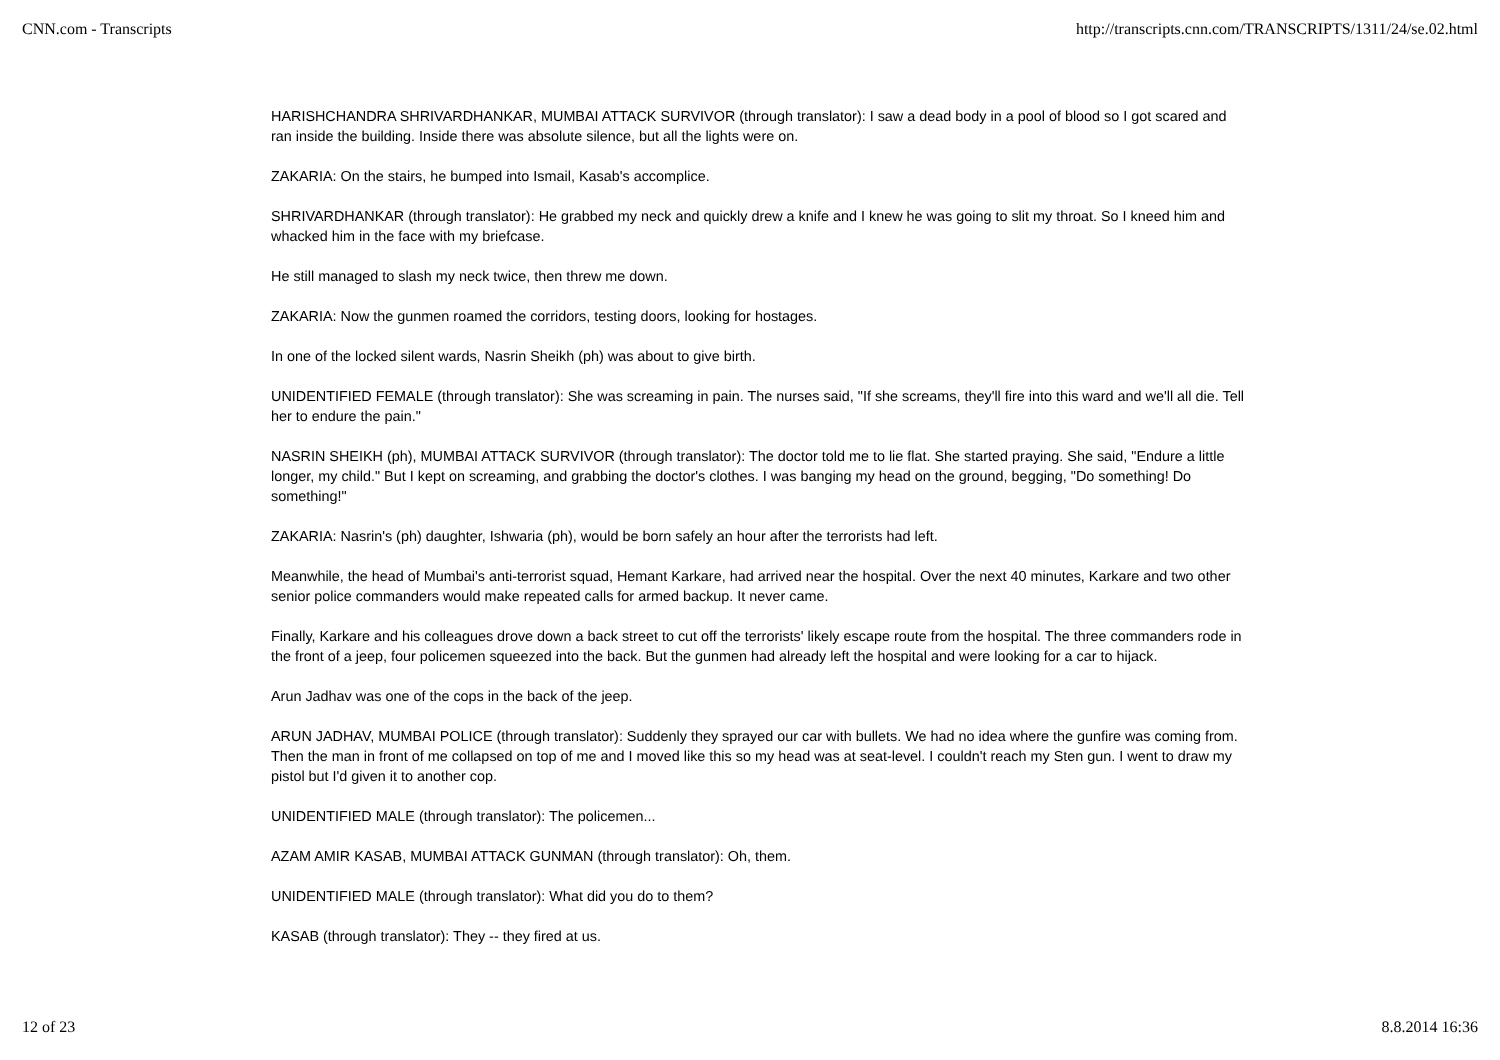CNN.com - Transcripts http://transcripts.cnn.com/TRANSCRIPTS/1311/24/se.02.html
HARISHCHANDRA SHRIVARDHANKAR, MUMBAI ATTACK SURVIVOR (through translator): I saw a dead body in a pool of blood so I got scared and ran inside the building. Inside there was absolute silence, but all the lights were on.
ZAKARIA: On the stairs, he bumped into Ismail, Kasab's accomplice.
SHRIVARDHANKAR (through translator): He grabbed my neck and quickly drew a knife and I knew he was going to slit my throat. So I kneed him and whacked him in the face with my briefcase.
He still managed to slash my neck twice, then threw me down.
ZAKARIA: Now the gunmen roamed the corridors, testing doors, looking for hostages.
In one of the locked silent wards, Nasrin Sheikh (ph) was about to give birth.
UNIDENTIFIED FEMALE (through translator): She was screaming in pain. The nurses said, "If she screams, they'll fire into this ward and we'll all die. Tell her to endure the pain."
NASRIN SHEIKH (ph), MUMBAI ATTACK SURVIVOR (through translator): The doctor told me to lie flat. She started praying. She said, "Endure a little longer, my child." But I kept on screaming, and grabbing the doctor's clothes. I was banging my head on the ground, begging, "Do something! Do something!"
ZAKARIA: Nasrin's (ph) daughter, Ishwaria (ph), would be born safely an hour after the terrorists had left.
Meanwhile, the head of Mumbai's anti-terrorist squad, Hemant Karkare, had arrived near the hospital. Over the next 40 minutes, Karkare and two other senior police commanders would make repeated calls for armed backup. It never came.
Finally, Karkare and his colleagues drove down a back street to cut off the terrorists' likely escape route from the hospital. The three commanders rode in the front of a jeep, four policemen squeezed into the back. But the gunmen had already left the hospital and were looking for a car to hijack.
Arun Jadhav was one of the cops in the back of the jeep.
ARUN JADHAV, MUMBAI POLICE (through translator): Suddenly they sprayed our car with bullets. We had no idea where the gunfire was coming from. Then the man in front of me collapsed on top of me and I moved like this so my head was at seat-level. I couldn't reach my Sten gun. I went to draw my pistol but I'd given it to another cop.
UNIDENTIFIED MALE (through translator): The policemen...
AZAM AMIR KASAB, MUMBAI ATTACK GUNMAN (through translator): Oh, them.
UNIDENTIFIED MALE (through translator): What did you do to them?
KASAB (through translator): They -- they fired at us.
12 of 23 8.8.2014 16:36